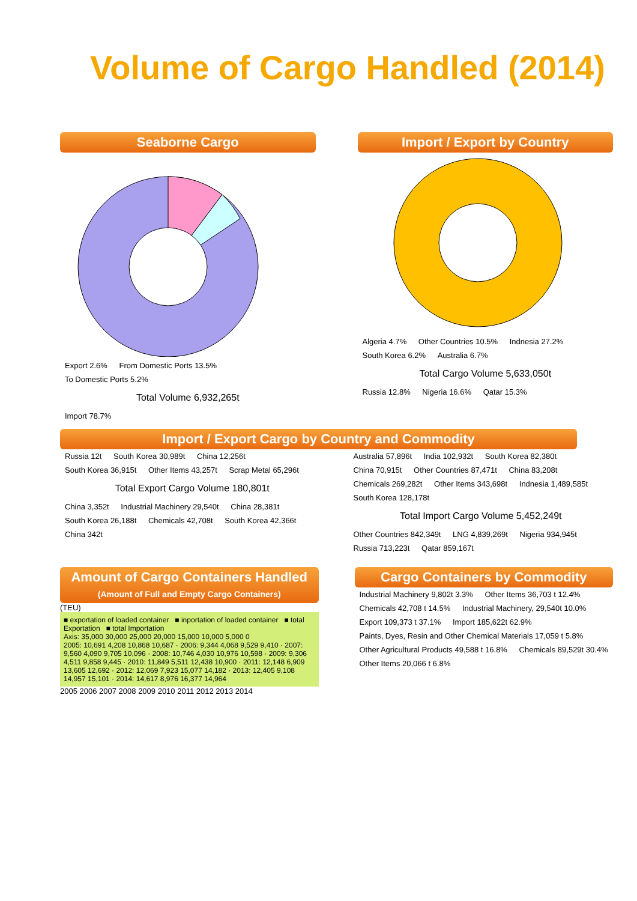Volume of Cargo Handled (2014)
Seaborne Cargo
Export 2.6% From Domestic Ports 13.5% To Domestic Ports 5.2%
Total Volume 6,932,265t
Import 78.7%
Import / Export by Country
Algeria 4.7% Other Countries 10.5% Indnesia 27.2% South Korea 6.2% Australia 6.7%
Total Cargo Volume 5,633,050t
Russia 12.8% Nigeria 16.6% Qatar 15.3%
Import / Export Cargo by Country and Commodity
Russia 12t South Korea 30,989t China 12,256t South Korea 36,915t Other Items 43,257t Scrap Metal 65,296t
Total Export Cargo Volume 180,801t
China 3,352t Industrial Machinery 29,540t China 28,381t South Korea 26,188t Chemicals 42,708t South Korea 42,366t China 342t
Australia 57,896t India 102,932t South Korea 82,380t China 70,915t Other Countries 87,471t China 83,208t Chemicals 269,282t Other Items 343,698t Indnesia 1,489,585t South Korea 128,178t
Total Import Cargo Volume 5,452,249t
Other Countries 842,349t LNG 4,839,269t Nigeria 934,945t Russia 713,223t Qatar 859,167t
Amount of Cargo Containers Handled
(Amount of Full and Empty Cargo Containers)
(TEU)
■ exportation of loaded container ■ inportation of loaded container ■ total Exportation ■ total Importation
Axis: 35,000 30,000 25,000 20,000 15,000 10,000 5,000 0
2005: 10,691 4,208 10,868 10,687 · 2006: 9,344 4,068 9,529 9,410 · 2007: 9,560 4,090 9,705 10,096 · 2008: 10,746 4,030 10,976 10,598 · 2009: 9,306 4,511 9,858 9,445 · 2010: 11,849 5,511 12,438 10,900 · 2011: 12,148 6,909 13,605 12,692 · 2012: 12,069 7,923 15,077 14,182 · 2013: 12,405 9,108 14,957 15,101 · 2014: 14,617 8,976 16,377 14,964
2005 2006 2007 2008 2009 2010 2011 2012 2013 2014
Cargo Containers by Commodity
Industrial Machinery 9,802t 3.3% Other Items 36,703 t 12.4% Chemicals 42,708 t 14.5% Industrial Machinery, 29,540t 10.0% Export 109,373 t 37.1% Import 185,622t 62.9% Paints, Dyes, Resin and Other Chemical Materials 17,059 t 5.8% Other Agricultural Products 49,588 t 16.8% Chemicals 89,529t 30.4% Other Items 20,066 t 6.8%